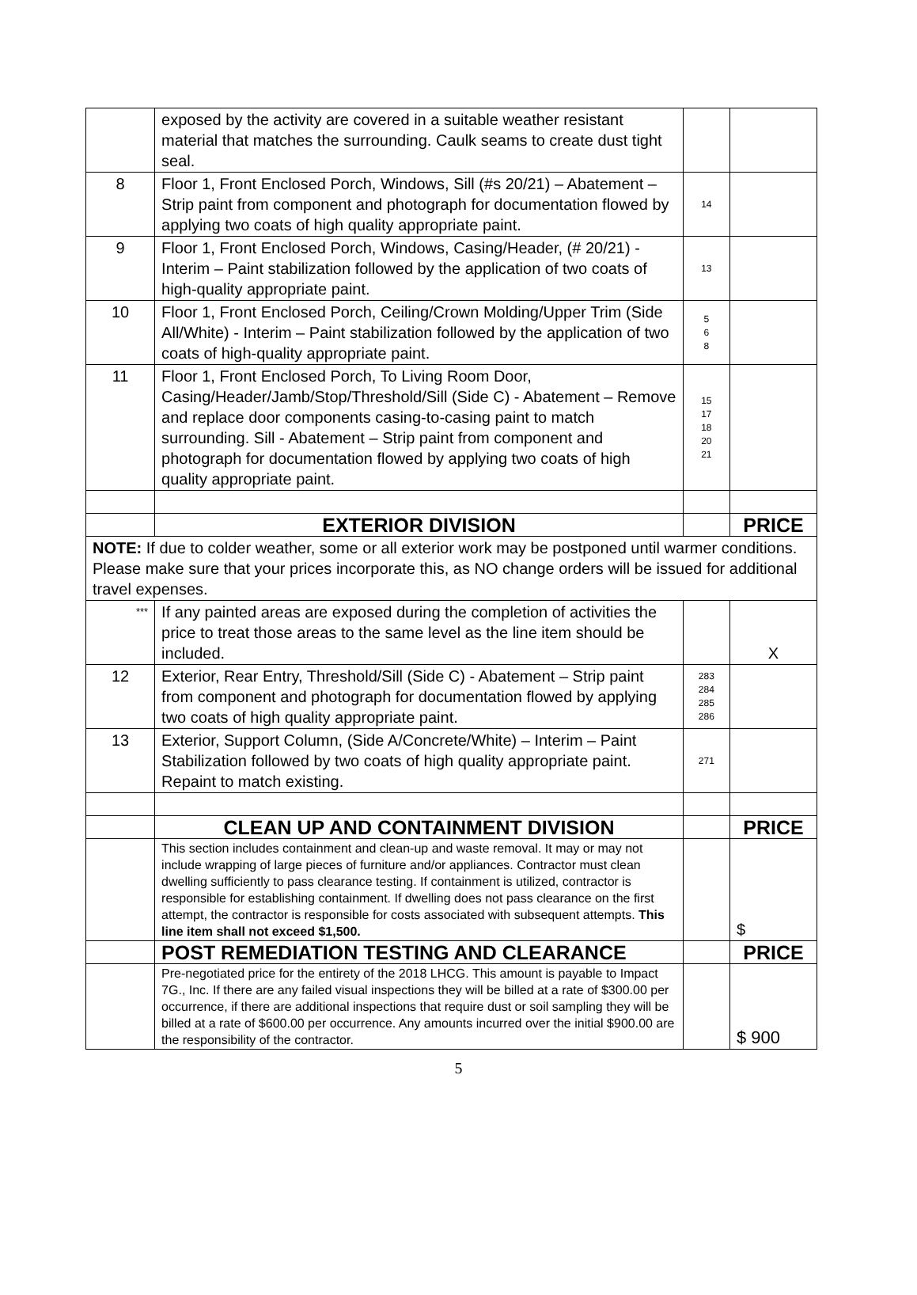| | exposed by the activity are covered in a suitable weather resistant material that matches the surrounding. Caulk seams to create dust tight seal. | | |
| 8 | Floor 1, Front Enclosed Porch, Windows, Sill (#s 20/21) – Abatement – Strip paint from component and photograph for documentation flowed by applying two coats of high quality appropriate paint. | 14 | |
| 9 | Floor 1, Front Enclosed Porch, Windows, Casing/Header, (# 20/21) - Interim – Paint stabilization followed by the application of two coats of high-quality appropriate paint. | 13 | |
| 10 | Floor 1, Front Enclosed Porch, Ceiling/Crown Molding/Upper Trim (Side All/White) - Interim – Paint stabilization followed by the application of two coats of high-quality appropriate paint. | 5 6 8 | |
| 11 | Floor 1, Front Enclosed Porch, To Living Room Door, Casing/Header/Jamb/Stop/Threshold/Sill (Side C) - Abatement – Remove and replace door components casing-to-casing paint to match surrounding. Sill - Abatement – Strip paint from component and photograph for documentation flowed by applying two coats of high quality appropriate paint. | 15 17 18 20 21 | |
| | EXTERIOR DIVISION | | PRICE |
| NOTE: If due to colder weather, some or all exterior work may be postponed until warmer conditions. Please make sure that your prices incorporate this, as NO change orders will be issued for additional travel expenses. | | | |
| *** | If any painted areas are exposed during the completion of activities the price to treat those areas to the same level as the line item should be included. | | X |
| 12 | Exterior, Rear Entry, Threshold/Sill (Side C) - Abatement – Strip paint from component and photograph for documentation flowed by applying two coats of high quality appropriate paint. | 283 284 285 286 | |
| 13 | Exterior, Support Column, (Side A/Concrete/White) – Interim – Paint Stabilization followed by two coats of high quality appropriate paint. Repaint to match existing. | 271 | |
| | CLEAN UP AND CONTAINMENT DIVISION | | PRICE |
| | This section includes containment and clean-up and waste removal. It may or may not include wrapping of large pieces of furniture and/or appliances. Contractor must clean dwelling sufficiently to pass clearance testing. If containment is utilized, contractor is responsible for establishing containment. If dwelling does not pass clearance on the first attempt, the contractor is responsible for costs associated with subsequent attempts. This line item shall not exceed $1,500. | | $ |
| | POST REMEDIATION TESTING AND CLEARANCE | | PRICE |
| | Pre-negotiated price for the entirety of the 2018 LHCG. This amount is payable to Impact 7G., Inc. If there are any failed visual inspections they will be billed at a rate of $300.00 per occurrence, if there are additional inspections that require dust or soil sampling they will be billed at a rate of $600.00 per occurrence. Any amounts incurred over the initial $900.00 are the responsibility of the contractor. | | $ 900 |
5